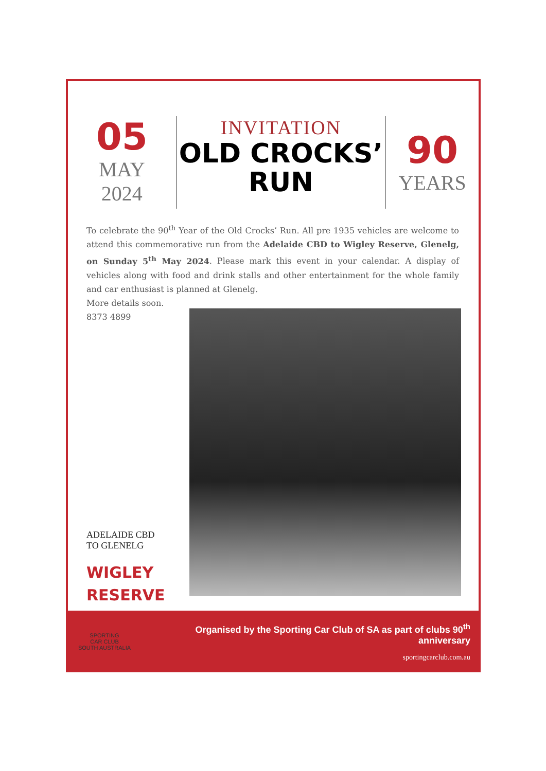05
MAY
2024
INVITATION
OLD CROCKS’
RUN
90
YEARS
To celebrate the 90<sup>th</sup> Year of the Old Crocks’ Run. All pre 1935 vehicles are welcome to attend this commemorative run from the Adelaide CBD to Wigley Reserve, Glenelg, on Sunday 5<sup>th</sup> May 2024. Please mark this event in your calendar. A display of vehicles along with food and drink stalls and other entertainment for the whole family and car enthusiast is planned at Glenelg.
More details soon.
8373 4899
ADELAIDE CBD
TO GLENELG
WIGLEY
RESERVE
SPORTING
CAR CLUB
SOUTH AUSTRALIA
Organised by the Sporting Car Club of SA as part of clubs 90<sup>th</sup> anniversary
sportingcarclub.com.au